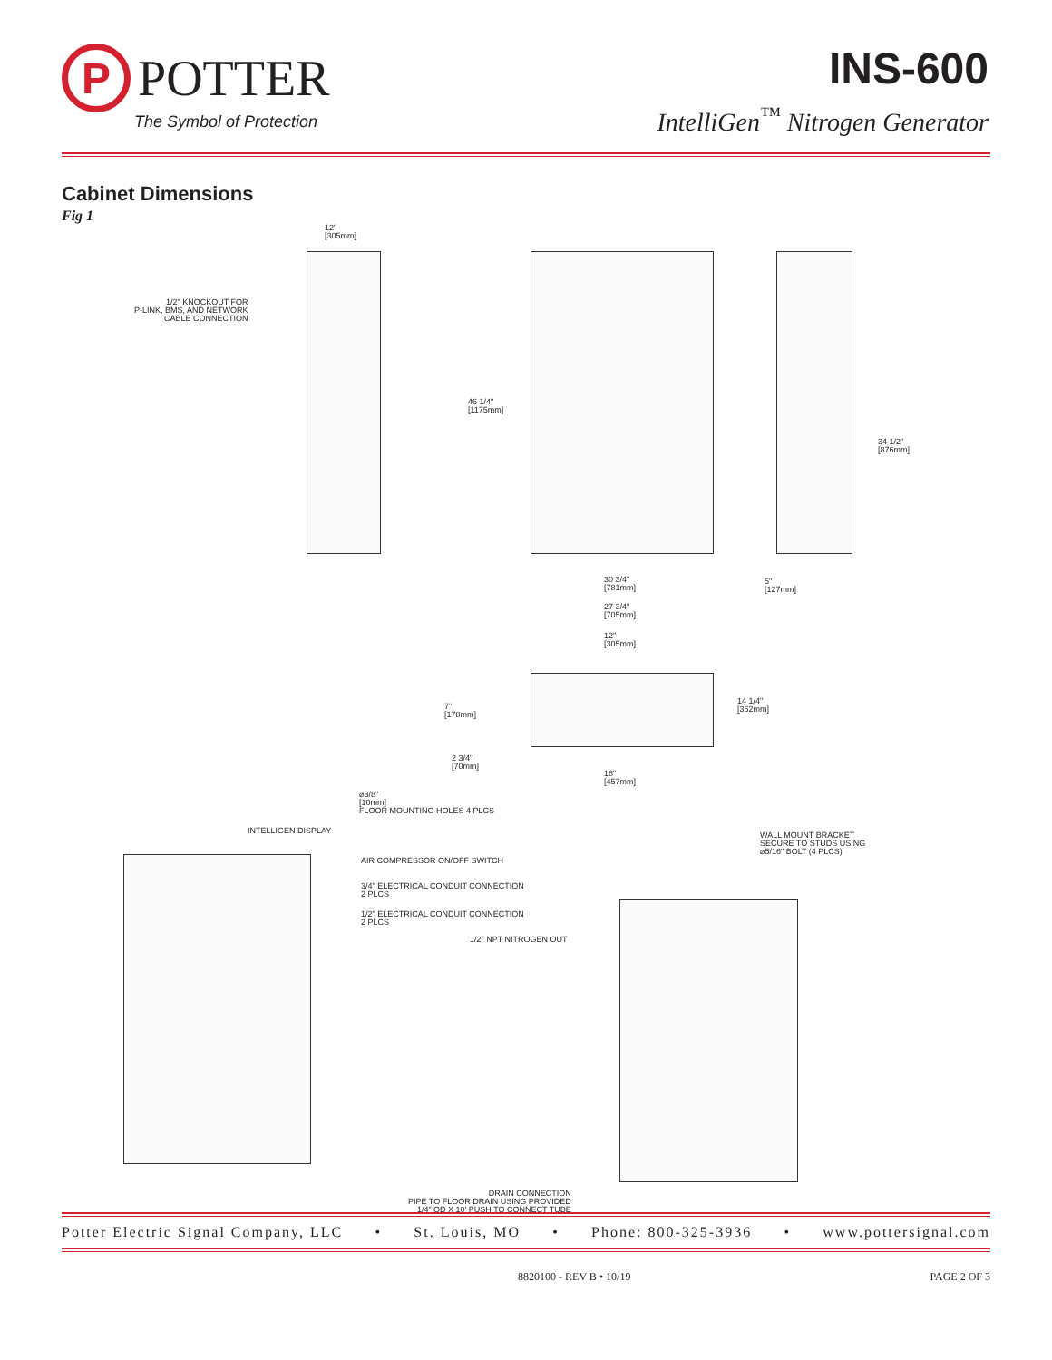P
POTTER
The Symbol of Protection
INS-600
IntelliGen<sup>™</sup> Nitrogen Generator
Cabinet Dimensions
Fig 1
12"
[305mm]
1/2" KNOCKOUT FOR
P-LINK, BMS, AND NETWORK
CABLE CONNECTION
46 1/4"
[1175mm]
34 1/2"
[876mm]
30 3/4"
[781mm]
5"
[127mm]
27 3/4"
[705mm]
12"
[305mm]
14 1/4"
[362mm] 7"
[178mm]
2 3/4"
[70mm]
18"
[457mm]
⌀3/8"
[10mm]
FLOOR MOUNTING HOLES 4 PLCS
INTELLIGEN DISPLAY WALL MOUNT BRACKET
SECURE TO STUDS USING
⌀5/16" BOLT (4 PLCS)
AIR COMPRESSOR ON/OFF SWITCH
3/4" ELECTRICAL CONDUIT CONNECTION
2 PLCS
1/2" ELECTRICAL CONDUIT CONNECTION
2 PLCS
1/2" NPT NITROGEN OUT
DRAIN CONNECTION
PIPE TO FLOOR DRAIN USING PROVIDED
1/4" OD X 10' PUSH TO CONNECT TUBE
Potter Electric Signal Company, LLC • St. Louis, MO • Phone: 800-325-3936 • www.pottersignal.com
8820100 - REV B • 10/19 PAGE 2 OF 3